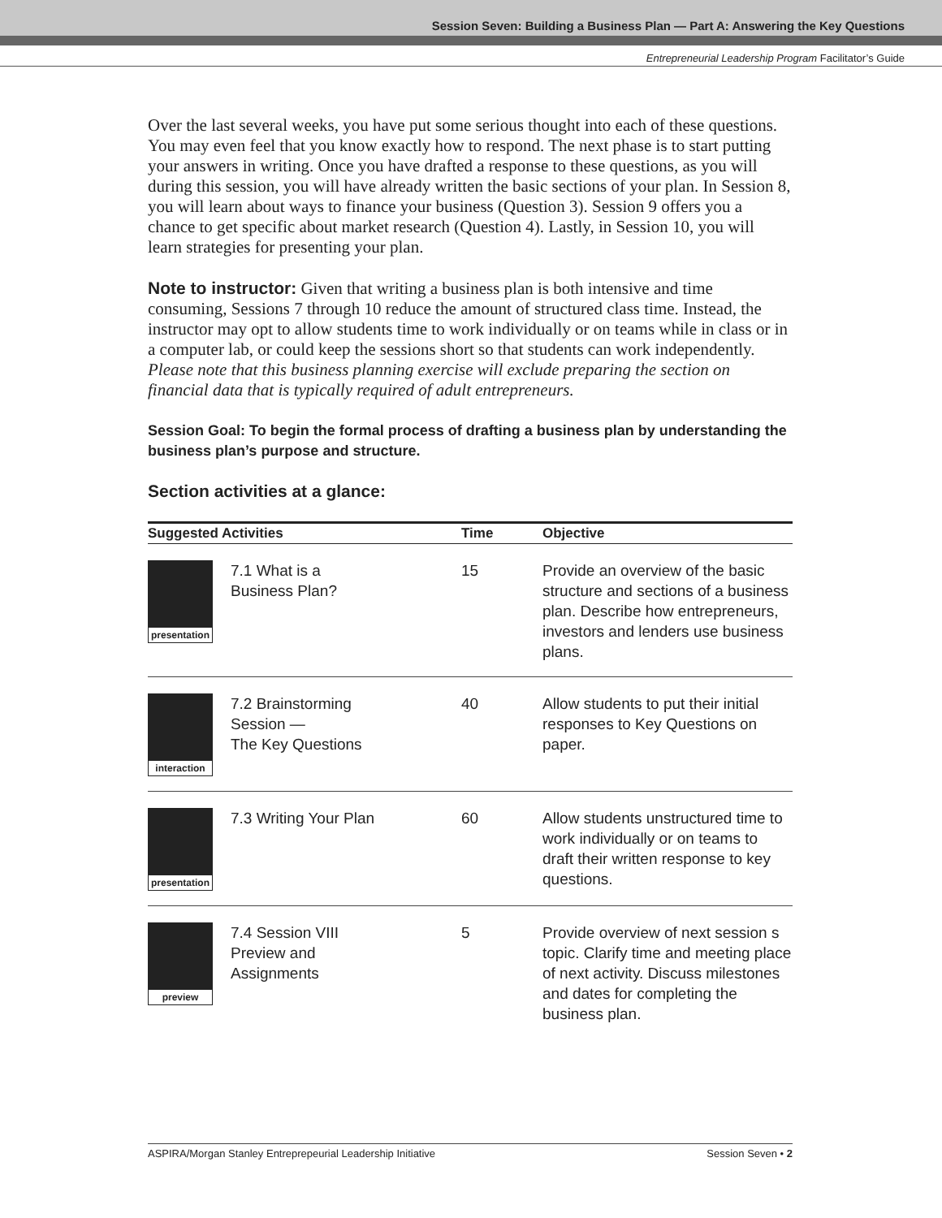Session Seven: Building a Business Plan — Part A: Answering the Key Questions
Entrepreneurial Leadership Program Facilitator’s Guide
Over the last several weeks, you have put some serious thought into each of these questions. You may even feel that you know exactly how to respond. The next phase is to start putting your answers in writing. Once you have drafted a response to these questions, as you will during this session, you will have already written the basic sections of your plan. In Session 8, you will learn about ways to finance your business (Question 3). Session 9 offers you a chance to get specific about market research (Question 4). Lastly, in Session 10, you will learn strategies for presenting your plan.
Note to instructor: Given that writing a business plan is both intensive and time consuming, Sessions 7 through 10 reduce the amount of structured class time. Instead, the instructor may opt to allow students time to work individually or on teams while in class or in a computer lab, or could keep the sessions short so that students can work independently. Please note that this business planning exercise will exclude preparing the section on financial data that is typically required of adult entrepreneurs.
Session Goal: To begin the formal process of drafting a business plan by understanding the business plan’s purpose and structure.
Section activities at a glance:
| Suggested Activities | | Time | Objective |
| --- | --- | --- | --- |
| presentation | 7.1 What is a Business Plan? | 15 | Provide an overview of the basic structure and sections of a business plan. Describe how entrepreneurs, investors and lenders use business plans. |
| interaction | 7.2 Brainstorming Session — The Key Questions | 40 | Allow students to put their initial responses to Key Questions on paper. |
| presentation | 7.3 Writing Your Plan | 60 | Allow students unstructured time to work individually or on teams to draft their written response to key questions. |
| preview | 7.4 Session VIII Preview and Assignments | 5 | Provide overview of next session s topic. Clarify time and meeting place of next activity. Discuss milestones and dates for completing the business plan. |
ASPIRA/Morgan Stanley Entreprepeurial Leadership Initiative Session Seven • 2